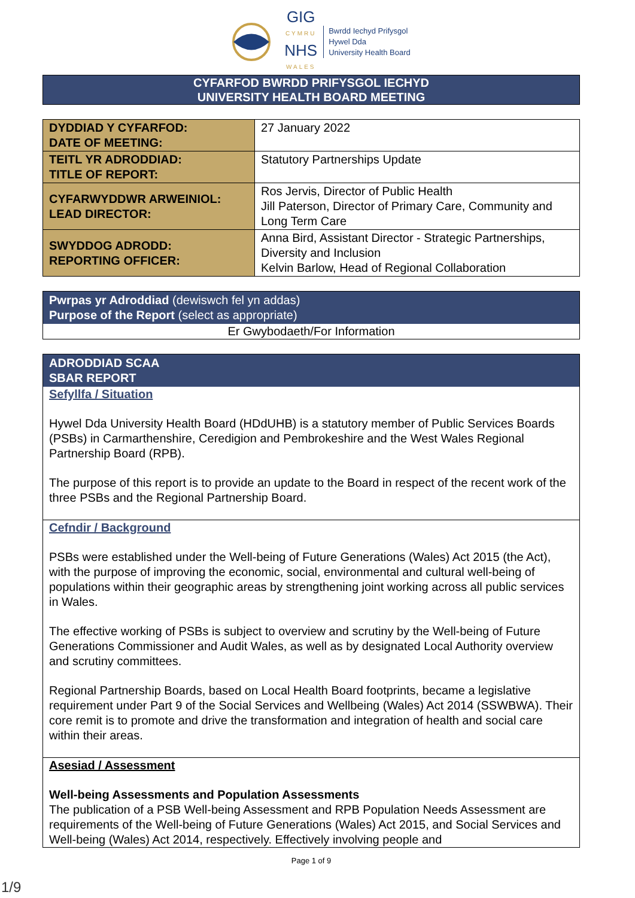GIG
CYMRU
NHS
WALES
Bwrdd Iechyd Prifysgol
Hywel Dda
University Health Board
CYFARFOD BWRDD PRIFYSGOL IECHYD
UNIVERSITY HEALTH BOARD MEETING
| DYDDIAD Y CYFARFOD: DATE OF MEETING: | 27 January 2022 |
| TEITL YR ADRODDIAD: TITLE OF REPORT: | Statutory Partnerships Update |
| CYFARWYDDWR ARWEINIOL: LEAD DIRECTOR: | Ros Jervis, Director of Public Health Jill Paterson, Director of Primary Care, Community and Long Term Care |
| SWYDDOG ADRODD: REPORTING OFFICER: | Anna Bird, Assistant Director - Strategic Partnerships, Diversity and Inclusion Kelvin Barlow, Head of Regional Collaboration |
Pwrpas yr Adroddiad (dewiswch fel yn addas)
Purpose of the Report (select as appropriate)
Er Gwybodaeth/For Information
ADRODDIAD SCAA
SBAR REPORT
Sefyllfa / Situation
Hywel Dda University Health Board (HDdUHB) is a statutory member of Public Services Boards (PSBs) in Carmarthenshire, Ceredigion and Pembrokeshire and the West Wales Regional Partnership Board (RPB).
The purpose of this report is to provide an update to the Board in respect of the recent work of the three PSBs and the Regional Partnership Board.
Cefndir / Background
PSBs were established under the Well-being of Future Generations (Wales) Act 2015 (the Act), with the purpose of improving the economic, social, environmental and cultural well-being of populations within their geographic areas by strengthening joint working across all public services in Wales.
The effective working of PSBs is subject to overview and scrutiny by the Well-being of Future Generations Commissioner and Audit Wales, as well as by designated Local Authority overview and scrutiny committees.
Regional Partnership Boards, based on Local Health Board footprints, became a legislative requirement under Part 9 of the Social Services and Wellbeing (Wales) Act 2014 (SSWBWA). Their core remit is to promote and drive the transformation and integration of health and social care within their areas.
Asesiad / Assessment
Well-being Assessments and Population Assessments
The publication of a PSB Well-being Assessment and RPB Population Needs Assessment are requirements of the Well-being of Future Generations (Wales) Act 2015, and Social Services and Well-being (Wales) Act 2014, respectively. Effectively involving people and
Page 1 of 9
1/9